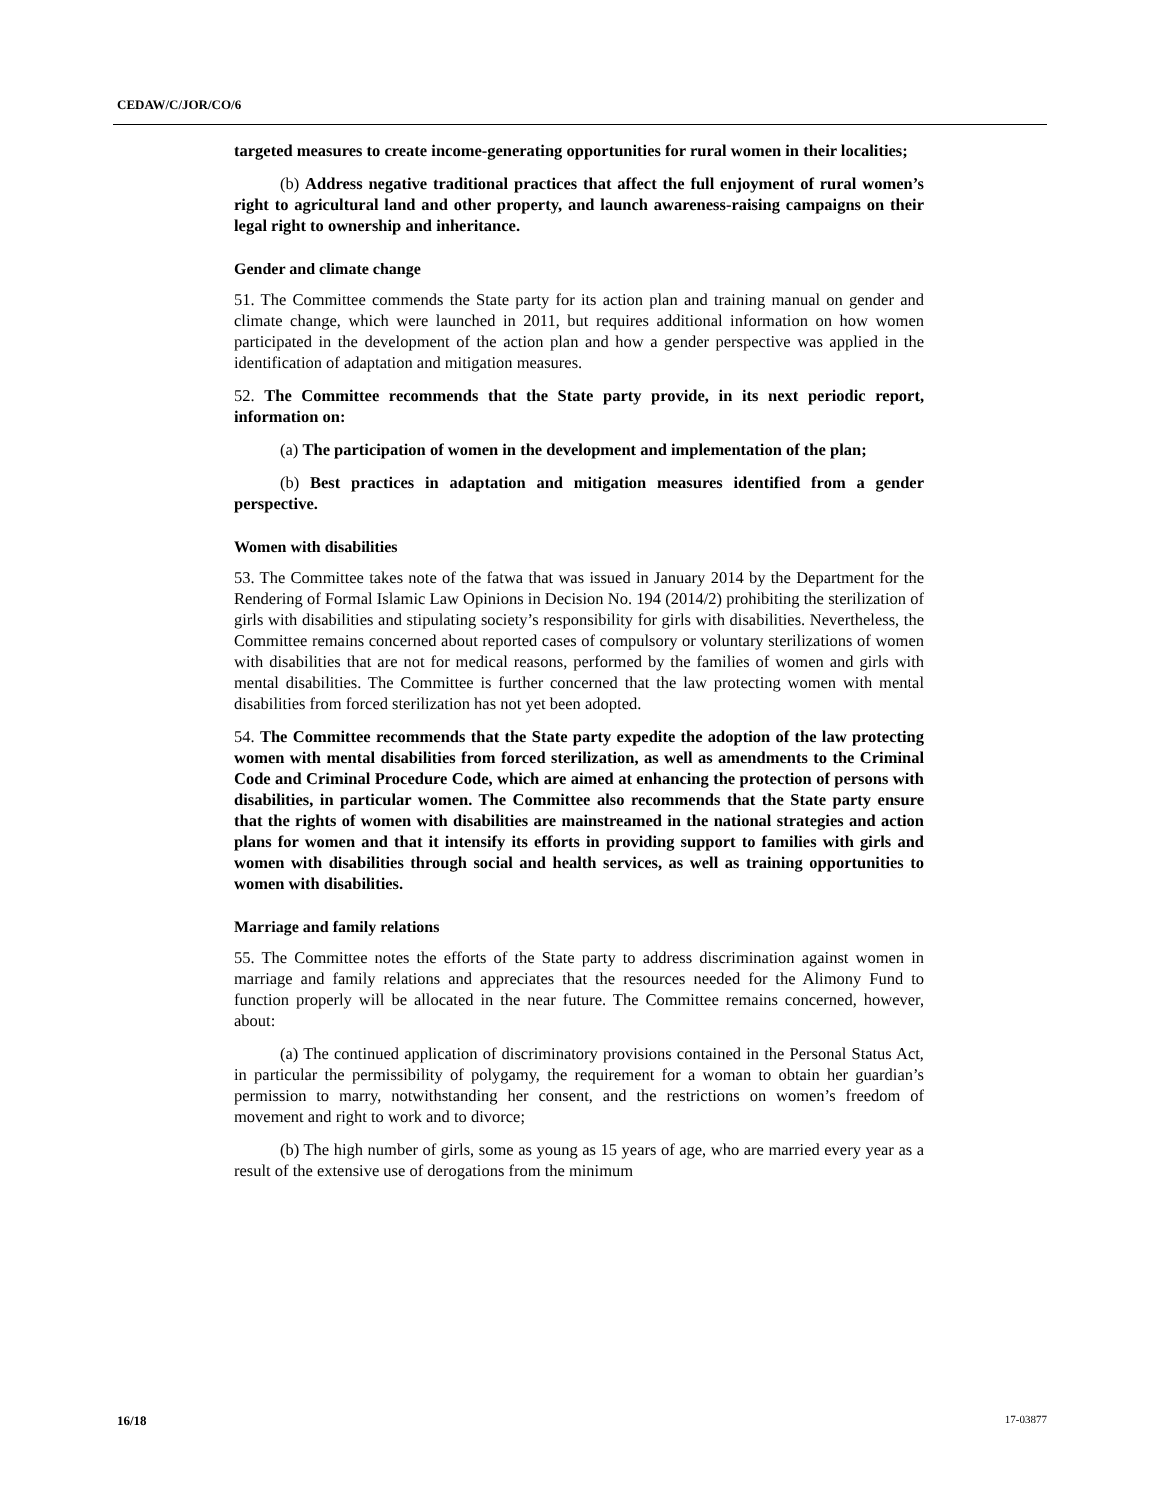CEDAW/C/JOR/CO/6
targeted measures to create income-generating opportunities for rural women in their localities;
(b) Address negative traditional practices that affect the full enjoyment of rural women’s right to agricultural land and other property, and launch awareness-raising campaigns on their legal right to ownership and inheritance.
Gender and climate change
51. The Committee commends the State party for its action plan and training manual on gender and climate change, which were launched in 2011, but requires additional information on how women participated in the development of the action plan and how a gender perspective was applied in the identification of adaptation and mitigation measures.
52. The Committee recommends that the State party provide, in its next periodic report, information on:
(a) The participation of women in the development and implementation of the plan;
(b) Best practices in adaptation and mitigation measures identified from a gender perspective.
Women with disabilities
53. The Committee takes note of the fatwa that was issued in January 2014 by the Department for the Rendering of Formal Islamic Law Opinions in Decision No. 194 (2014/2) prohibiting the sterilization of girls with disabilities and stipulating society’s responsibility for girls with disabilities. Nevertheless, the Committee remains concerned about reported cases of compulsory or voluntary sterilizations of women with disabilities that are not for medical reasons, performed by the families of women and girls with mental disabilities. The Committee is further concerned that the law protecting women with mental disabilities from forced sterilization has not yet been adopted.
54. The Committee recommends that the State party expedite the adoption of the law protecting women with mental disabilities from forced sterilization, as well as amendments to the Criminal Code and Criminal Procedure Code, which are aimed at enhancing the protection of persons with disabilities, in particular women. The Committee also recommends that the State party ensure that the rights of women with disabilities are mainstreamed in the national strategies and action plans for women and that it intensify its efforts in providing support to families with girls and women with disabilities through social and health services, as well as training opportunities to women with disabilities.
Marriage and family relations
55. The Committee notes the efforts of the State party to address discrimination against women in marriage and family relations and appreciates that the resources needed for the Alimony Fund to function properly will be allocated in the near future. The Committee remains concerned, however, about:
(a) The continued application of discriminatory provisions contained in the Personal Status Act, in particular the permissibility of polygamy, the requirement for a woman to obtain her guardian’s permission to marry, notwithstanding her consent, and the restrictions on women’s freedom of movement and right to work and to divorce;
(b) The high number of girls, some as young as 15 years of age, who are married every year as a result of the extensive use of derogations from the minimum
16/18 17-03877